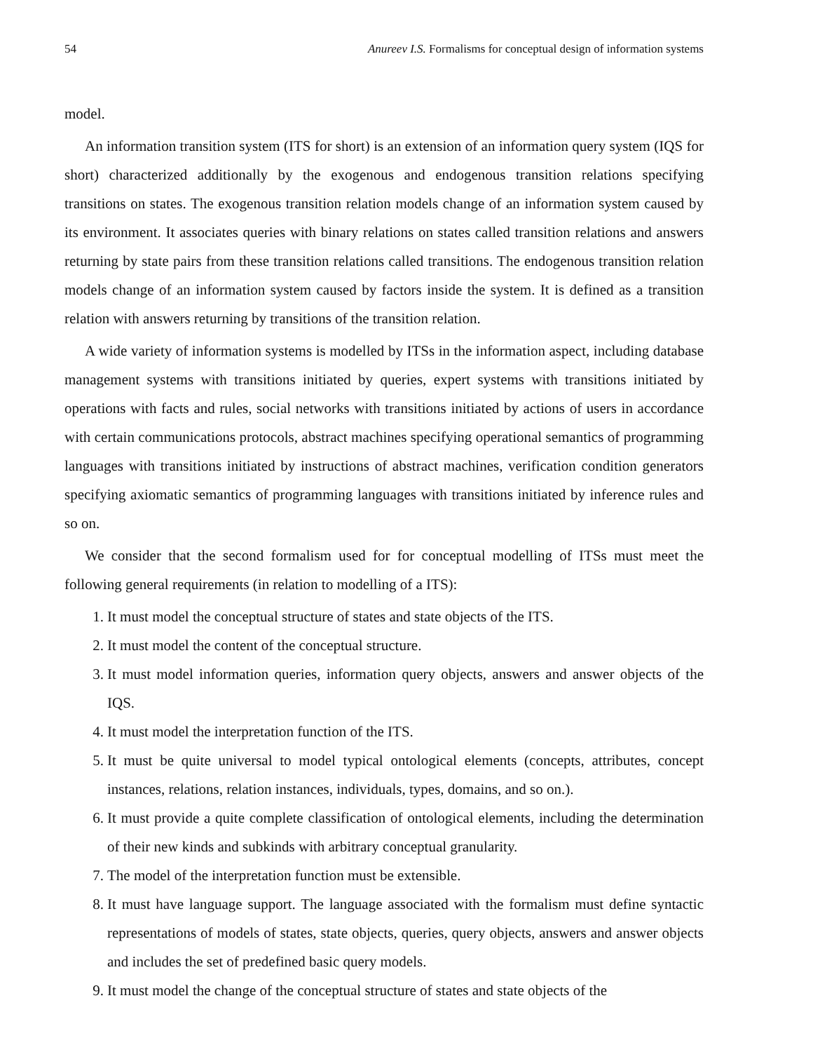54 Anureev I.S. Formalisms for conceptual design of information systems
model.
An information transition system (ITS for short) is an extension of an information query system (IQS for short) characterized additionally by the exogenous and endogenous transition relations specifying transitions on states. The exogenous transition relation models change of an information system caused by its environment. It associates queries with binary relations on states called transition relations and answers returning by state pairs from these transition relations called transitions. The endogenous transition relation models change of an information system caused by factors inside the system. It is defined as a transition relation with answers returning by transitions of the transition relation.
A wide variety of information systems is modelled by ITSs in the information aspect, including database management systems with transitions initiated by queries, expert systems with transitions initiated by operations with facts and rules, social networks with transitions initiated by actions of users in accordance with certain communications protocols, abstract machines specifying operational semantics of programming languages with transitions initiated by instructions of abstract machines, verification condition generators specifying axiomatic semantics of programming languages with transitions initiated by inference rules and so on.
We consider that the second formalism used for for conceptual modelling of ITSs must meet the following general requirements (in relation to modelling of a ITS):
1. It must model the conceptual structure of states and state objects of the ITS.
2. It must model the content of the conceptual structure.
3. It must model information queries, information query objects, answers and answer objects of the IQS.
4. It must model the interpretation function of the ITS.
5. It must be quite universal to model typical ontological elements (concepts, attributes, concept instances, relations, relation instances, individuals, types, domains, and so on.).
6. It must provide a quite complete classification of ontological elements, including the determination of their new kinds and subkinds with arbitrary conceptual granularity.
7. The model of the interpretation function must be extensible.
8. It must have language support. The language associated with the formalism must define syntactic representations of models of states, state objects, queries, query objects, answers and answer objects and includes the set of predefined basic query models.
9. It must model the change of the conceptual structure of states and state objects of the